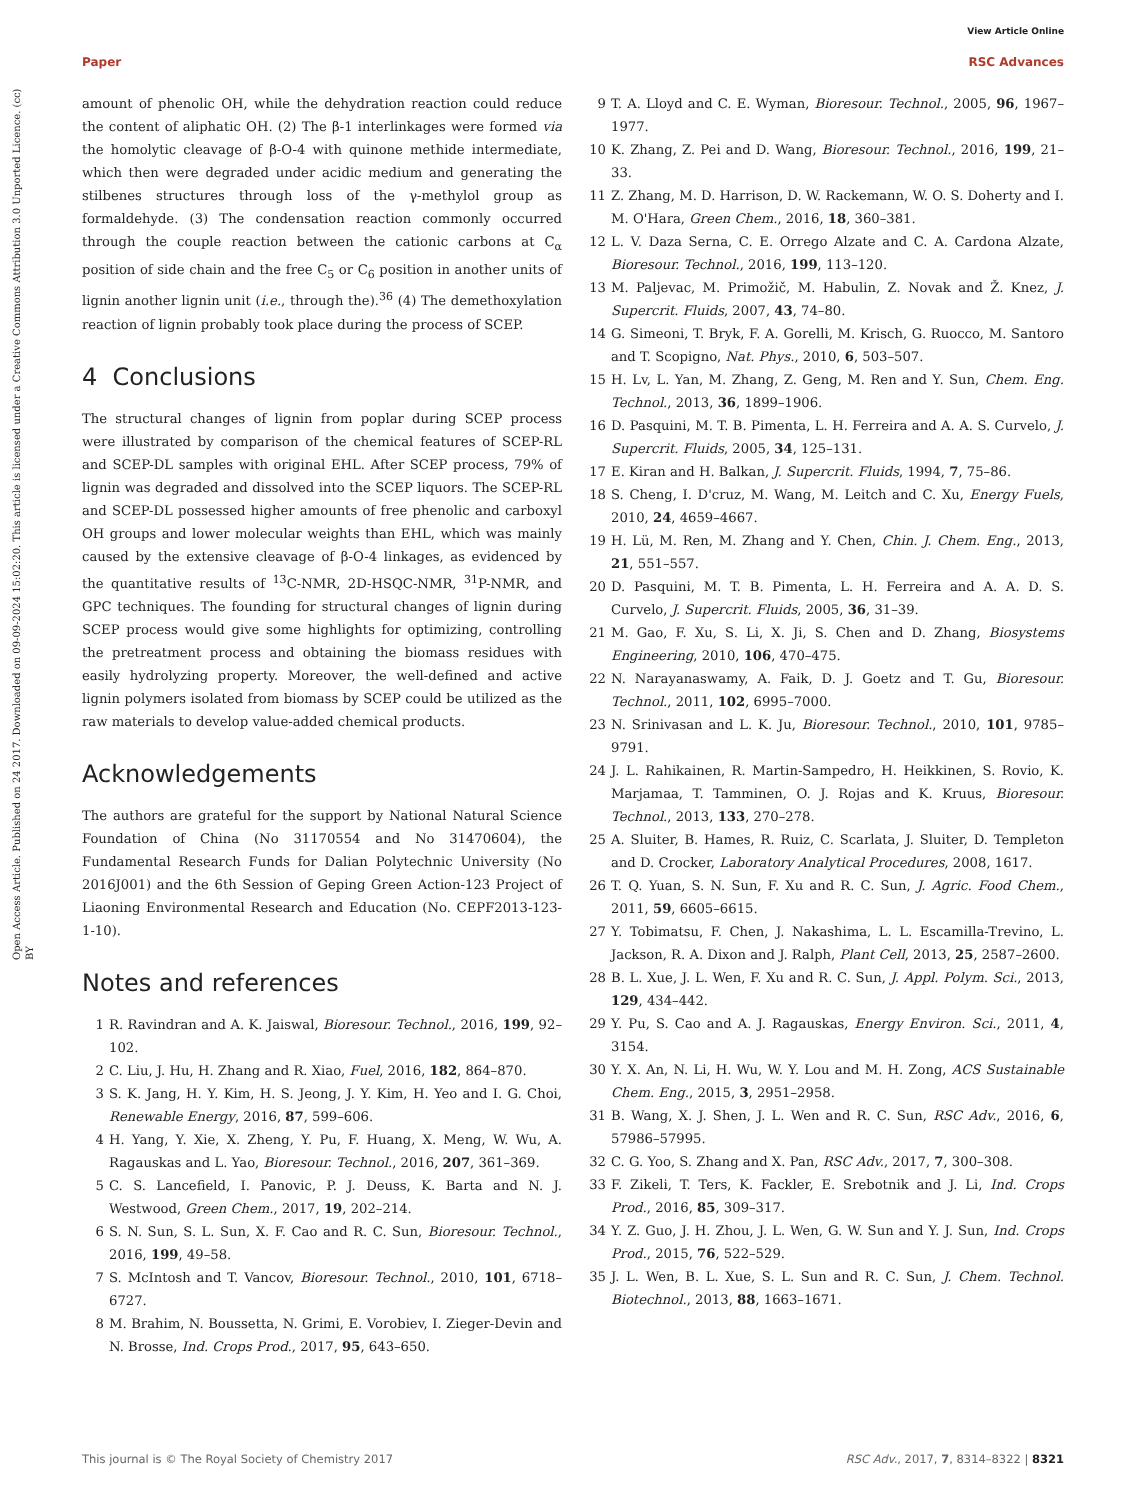View Article Online
Paper RSC Advances
Open Access Article. Published on 24 2017. Downloaded on 09-09-2024 15:02:20. This article is licensed under a Creative Commons Attribution 3.0 Unported Licence. (cc) BY
amount of phenolic OH, while the dehydration reaction could reduce the content of aliphatic OH. (2) The β-1 interlinkages were formed via the homolytic cleavage of β-O-4 with quinone methide intermediate, which then were degraded under acidic medium and generating the stilbenes structures through loss of the γ-methylol group as formaldehyde. (3) The condensation reaction commonly occurred through the couple reaction between the cationic carbons at C<sub>α</sub> position of side chain and the free C<sub>5</sub> or C<sub>6</sub> position in another units of lignin another lignin unit (i.e., through the).<sup>36</sup> (4) The demethoxylation reaction of lignin probably took place during the process of SCEP.
4 Conclusions
The structural changes of lignin from poplar during SCEP process were illustrated by comparison of the chemical features of SCEP-RL and SCEP-DL samples with original EHL. After SCEP process, 79% of lignin was degraded and dissolved into the SCEP liquors. The SCEP-RL and SCEP-DL possessed higher amounts of free phenolic and carboxyl OH groups and lower molecular weights than EHL, which was mainly caused by the extensive cleavage of β-O-4 linkages, as evidenced by the quantitative results of <sup>13</sup>C-NMR, 2D-HSQC-NMR, <sup>31</sup>P-NMR, and GPC techniques. The founding for structural changes of lignin during SCEP process would give some highlights for optimizing, controlling the pretreatment process and obtaining the biomass residues with easily hydrolyzing property. Moreover, the well-defined and active lignin polymers isolated from biomass by SCEP could be utilized as the raw materials to develop value-added chemical products.
Acknowledgements
The authors are grateful for the support by National Natural Science Foundation of China (No 31170554 and No 31470604), the Fundamental Research Funds for Dalian Polytechnic University (No 2016J001) and the 6th Session of Geping Green Action-123 Project of Liaoning Environmental Research and Education (No. CEPF2013-123-1-10).
Notes and references
1 R. Ravindran and A. K. Jaiswal, Bioresour. Technol., 2016, 199, 92–102.
2 C. Liu, J. Hu, H. Zhang and R. Xiao, Fuel, 2016, 182, 864–870.
3 S. K. Jang, H. Y. Kim, H. S. Jeong, J. Y. Kim, H. Yeo and I. G. Choi, Renewable Energy, 2016, 87, 599–606.
4 H. Yang, Y. Xie, X. Zheng, Y. Pu, F. Huang, X. Meng, W. Wu, A. Ragauskas and L. Yao, Bioresour. Technol., 2016, 207, 361–369.
5 C. S. Lancefield, I. Panovic, P. J. Deuss, K. Barta and N. J. Westwood, Green Chem., 2017, 19, 202–214.
6 S. N. Sun, S. L. Sun, X. F. Cao and R. C. Sun, Bioresour. Technol., 2016, 199, 49–58.
7 S. McIntosh and T. Vancov, Bioresour. Technol., 2010, 101, 6718–6727.
8 M. Brahim, N. Boussetta, N. Grimi, E. Vorobiev, I. Zieger-Devin and N. Brosse, Ind. Crops Prod., 2017, 95, 643–650.
9 T. A. Lloyd and C. E. Wyman, Bioresour. Technol., 2005, 96, 1967–1977.
10 K. Zhang, Z. Pei and D. Wang, Bioresour. Technol., 2016, 199, 21–33.
11 Z. Zhang, M. D. Harrison, D. W. Rackemann, W. O. S. Doherty and I. M. O'Hara, Green Chem., 2016, 18, 360–381.
12 L. V. Daza Serna, C. E. Orrego Alzate and C. A. Cardona Alzate, Bioresour. Technol., 2016, 199, 113–120.
13 M. Paljevac, M. Primožič, M. Habulin, Z. Novak and Ž. Knez, J. Supercrit. Fluids, 2007, 43, 74–80.
14 G. Simeoni, T. Bryk, F. A. Gorelli, M. Krisch, G. Ruocco, M. Santoro and T. Scopigno, Nat. Phys., 2010, 6, 503–507.
15 H. Lv, L. Yan, M. Zhang, Z. Geng, M. Ren and Y. Sun, Chem. Eng. Technol., 2013, 36, 1899–1906.
16 D. Pasquini, M. T. B. Pimenta, L. H. Ferreira and A. A. S. Curvelo, J. Supercrit. Fluids, 2005, 34, 125–131.
17 E. Kiran and H. Balkan, J. Supercrit. Fluids, 1994, 7, 75–86.
18 S. Cheng, I. D'cruz, M. Wang, M. Leitch and C. Xu, Energy Fuels, 2010, 24, 4659–4667.
19 H. Lü, M. Ren, M. Zhang and Y. Chen, Chin. J. Chem. Eng., 2013, 21, 551–557.
20 D. Pasquini, M. T. B. Pimenta, L. H. Ferreira and A. A. D. S. Curvelo, J. Supercrit. Fluids, 2005, 36, 31–39.
21 M. Gao, F. Xu, S. Li, X. Ji, S. Chen and D. Zhang, Biosystems Engineering, 2010, 106, 470–475.
22 N. Narayanaswamy, A. Faik, D. J. Goetz and T. Gu, Bioresour. Technol., 2011, 102, 6995–7000.
23 N. Srinivasan and L. K. Ju, Bioresour. Technol., 2010, 101, 9785–9791.
24 J. L. Rahikainen, R. Martin-Sampedro, H. Heikkinen, S. Rovio, K. Marjamaa, T. Tamminen, O. J. Rojas and K. Kruus, Bioresour. Technol., 2013, 133, 270–278.
25 A. Sluiter, B. Hames, R. Ruiz, C. Scarlata, J. Sluiter, D. Templeton and D. Crocker, Laboratory Analytical Procedures, 2008, 1617.
26 T. Q. Yuan, S. N. Sun, F. Xu and R. C. Sun, J. Agric. Food Chem., 2011, 59, 6605–6615.
27 Y. Tobimatsu, F. Chen, J. Nakashima, L. L. Escamilla-Trevino, L. Jackson, R. A. Dixon and J. Ralph, Plant Cell, 2013, 25, 2587–2600.
28 B. L. Xue, J. L. Wen, F. Xu and R. C. Sun, J. Appl. Polym. Sci., 2013, 129, 434–442.
29 Y. Pu, S. Cao and A. J. Ragauskas, Energy Environ. Sci., 2011, 4, 3154.
30 Y. X. An, N. Li, H. Wu, W. Y. Lou and M. H. Zong, ACS Sustainable Chem. Eng., 2015, 3, 2951–2958.
31 B. Wang, X. J. Shen, J. L. Wen and R. C. Sun, RSC Adv., 2016, 6, 57986–57995.
32 C. G. Yoo, S. Zhang and X. Pan, RSC Adv., 2017, 7, 300–308.
33 F. Zikeli, T. Ters, K. Fackler, E. Srebotnik and J. Li, Ind. Crops Prod., 2016, 85, 309–317.
34 Y. Z. Guo, J. H. Zhou, J. L. Wen, G. W. Sun and Y. J. Sun, Ind. Crops Prod., 2015, 76, 522–529.
35 J. L. Wen, B. L. Xue, S. L. Sun and R. C. Sun, J. Chem. Technol. Biotechnol., 2013, 88, 1663–1671.
This journal is © The Royal Society of Chemistry 2017 RSC Adv., 2017, 7, 8314–8322 | 8321